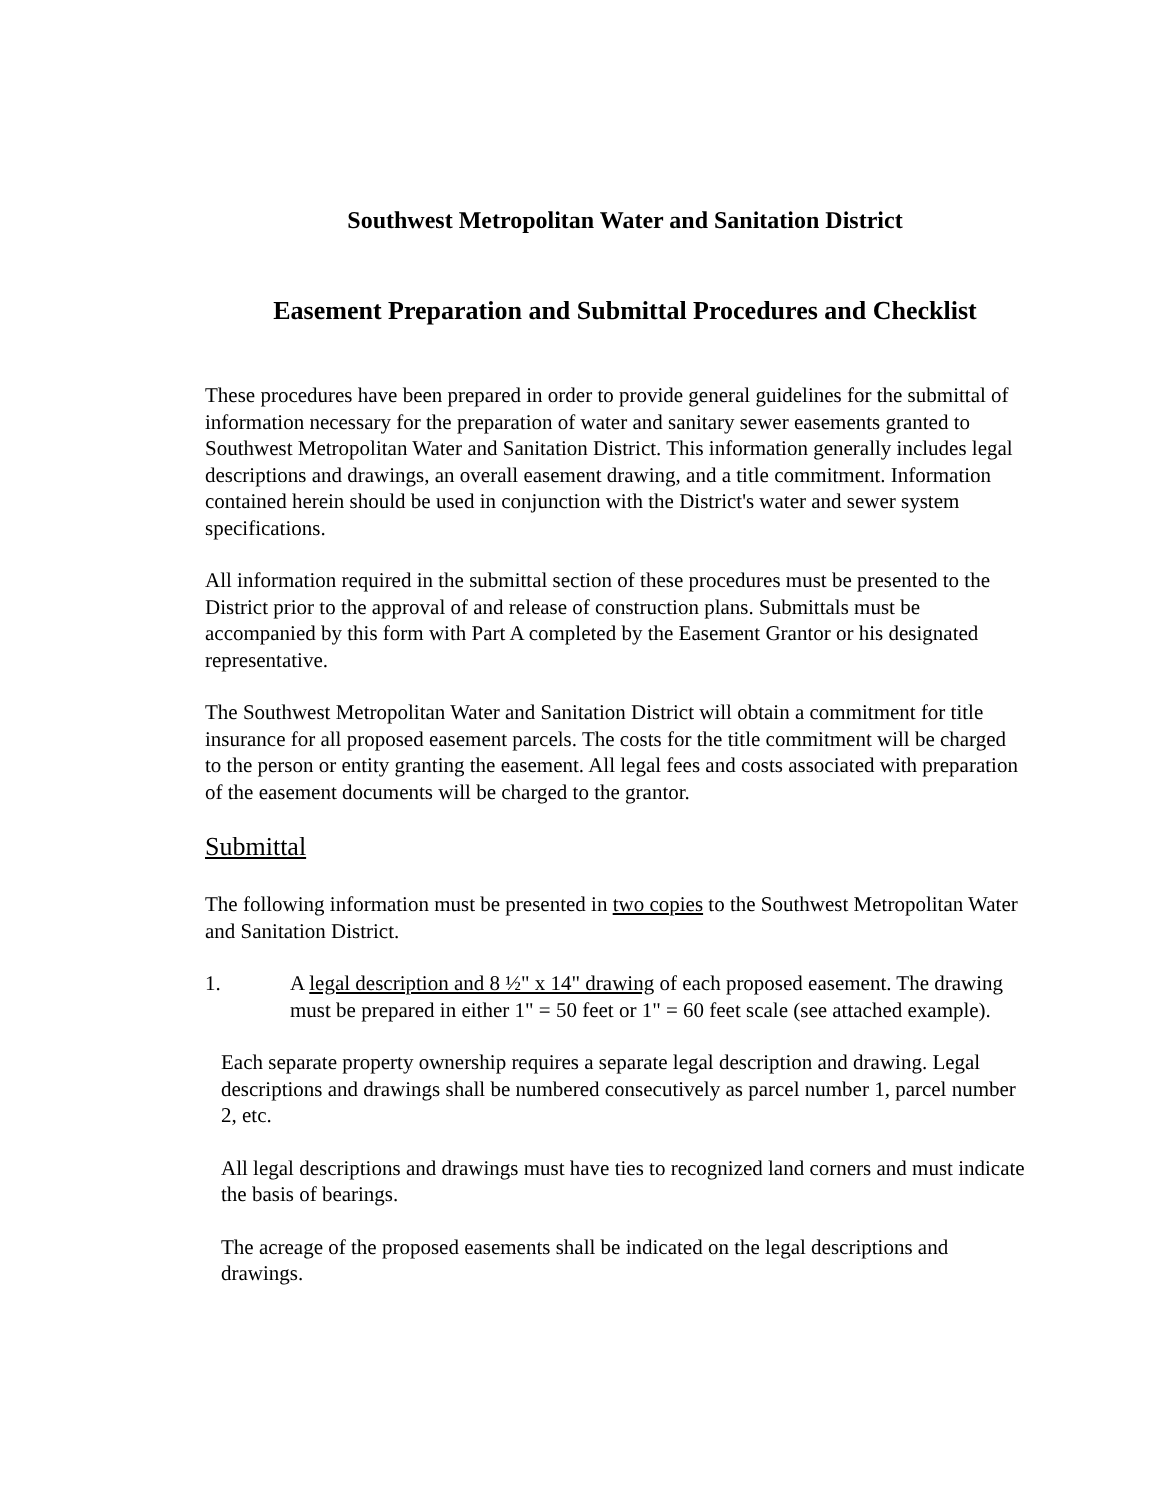Southwest Metropolitan Water and Sanitation District
Easement Preparation and Submittal Procedures and Checklist
These procedures have been prepared in order to provide general guidelines for the submittal of information necessary for the preparation of water and sanitary sewer easements granted to Southwest Metropolitan Water and Sanitation District. This information generally includes legal descriptions and drawings, an overall easement drawing, and a title commitment. Information contained herein should be used in conjunction with the District's water and sewer system specifications.
All information required in the submittal section of these procedures must be presented to the District prior to the approval of and release of construction plans. Submittals must be accompanied by this form with Part A completed by the Easement Grantor or his designated representative.
The Southwest Metropolitan Water and Sanitation District will obtain a commitment for title insurance for all proposed easement parcels. The costs for the title commitment will be charged to the person or entity granting the easement. All legal fees and costs associated with preparation of the easement documents will be charged to the grantor.
Submittal
The following information must be presented in two copies to the Southwest Metropolitan Water and Sanitation District.
1. A legal description and 8 ½" x 14" drawing of each proposed easement. The drawing must be prepared in either 1" = 50 feet or 1" = 60 feet scale (see attached example).
Each separate property ownership requires a separate legal description and drawing. Legal descriptions and drawings shall be numbered consecutively as parcel number 1, parcel number 2, etc.
All legal descriptions and drawings must have ties to recognized land corners and must indicate the basis of bearings.
The acreage of the proposed easements shall be indicated on the legal descriptions and drawings.